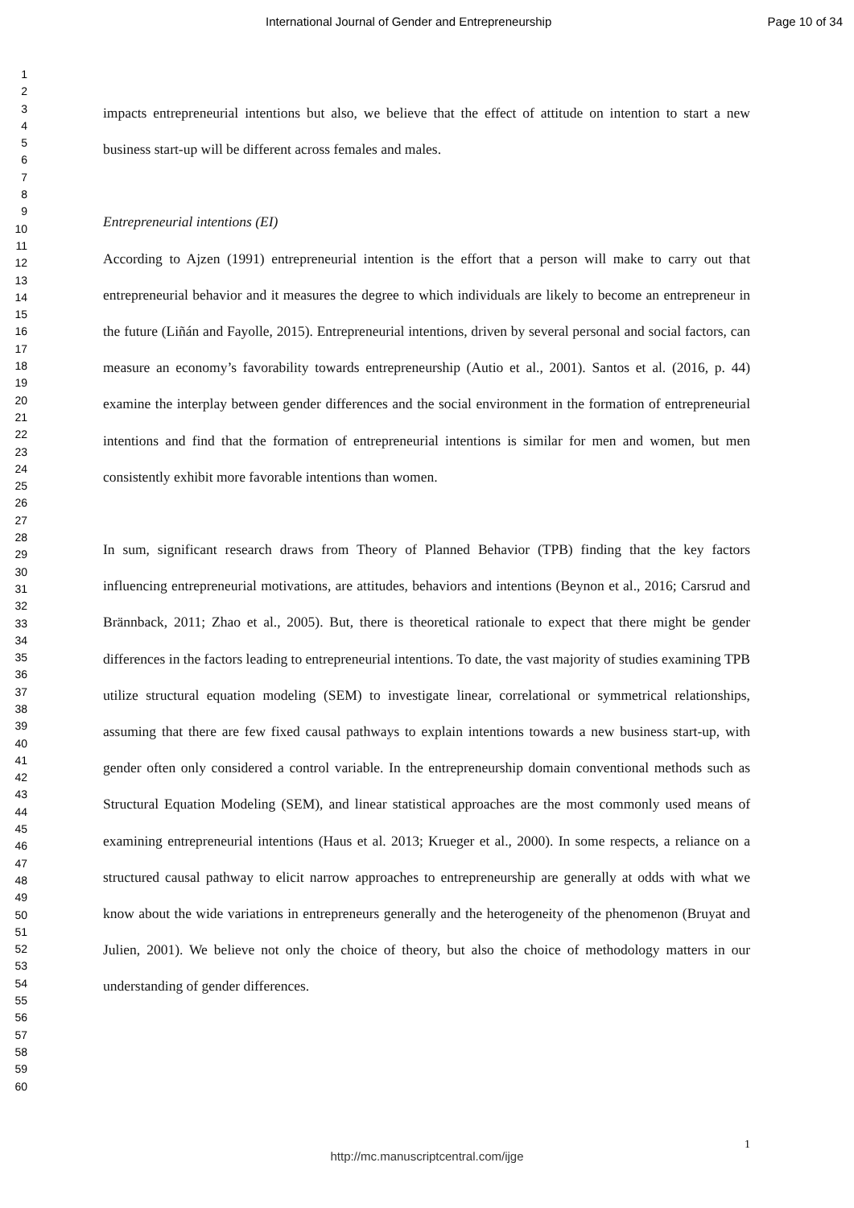International Journal of Gender and Entrepreneurship Page 10 of 34
1
2
3
4
5
6
7
8
9
10
11
12
13
14
15
16
17
18
19
20
21
22
23
24
25
26
27
28
29
30
31
32
33
34
35
36
37
38
39
40
41
42
43
44
45
46
47
48
49
50
51
52
53
54
55
56
57
58
59
60
impacts entrepreneurial intentions but also, we believe that the effect of attitude on intention to start a new business start-up will be different across females and males.
Entrepreneurial intentions (EI)
According to Ajzen (1991) entrepreneurial intention is the effort that a person will make to carry out that entrepreneurial behavior and it measures the degree to which individuals are likely to become an entrepreneur in the future (Liñán and Fayolle, 2015). Entrepreneurial intentions, driven by several personal and social factors, can measure an economy’s favorability towards entrepreneurship (Autio et al., 2001). Santos et al. (2016, p. 44) examine the interplay between gender differences and the social environment in the formation of entrepreneurial intentions and find that the formation of entrepreneurial intentions is similar for men and women, but men consistently exhibit more favorable intentions than women.
In sum, significant research draws from Theory of Planned Behavior (TPB) finding that the key factors influencing entrepreneurial motivations, are attitudes, behaviors and intentions (Beynon et al., 2016; Carsrud and Brännback, 2011; Zhao et al., 2005). But, there is theoretical rationale to expect that there might be gender differences in the factors leading to entrepreneurial intentions. To date, the vast majority of studies examining TPB utilize structural equation modeling (SEM) to investigate linear, correlational or symmetrical relationships, assuming that there are few fixed causal pathways to explain intentions towards a new business start-up, with gender often only considered a control variable. In the entrepreneurship domain conventional methods such as Structural Equation Modeling (SEM), and linear statistical approaches are the most commonly used means of examining entrepreneurial intentions (Haus et al. 2013; Krueger et al., 2000). In some respects, a reliance on a structured causal pathway to elicit narrow approaches to entrepreneurship are generally at odds with what we know about the wide variations in entrepreneurs generally and the heterogeneity of the phenomenon (Bruyat and Julien, 2001). We believe not only the choice of theory, but also the choice of methodology matters in our understanding of gender differences.
1
http://mc.manuscriptcentral.com/ijge